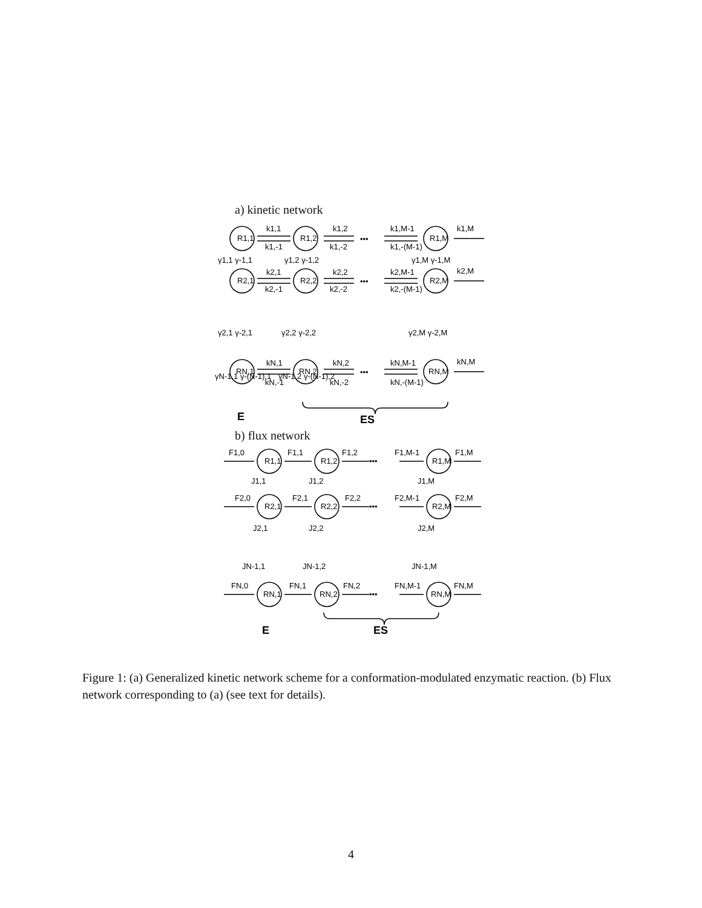a) kinetic network
R1,1
R1,2
R1,M
R2,1
R2,2
R2,M
RN,1
RN,2
RN,M
k1,1
k1,-1
k1,2
k1,-2
k1,M-1
k1,-(M-1)
k1,M
•••
•••
•••
γ1,1 γ-1,1
γ1,2 γ-1,2
γ1,M γ-1,M
k2,1
k2,-1
k2,2
k2,-2
k2,M-1
k2,-(M-1)
k2,M
γ2,1 γ-2,1
γ2,2 γ-2,2
γ2,M γ-2,M
γN-1,1 γ-(N-1),1
γN-1,2 γ-(N-1),2
kN,1
kN,-1
kN,2
kN,-2
kN,M-1
kN,-(M-1)
kN,M
E
ES
b) flux network
R1,1
R1,2
R1,M
R2,1
R2,2
R2,M
RN,1
RN,2
RN,M
F1,0
F1,1
F1,2
•••
F1,M-1
F1,M
J1,1
J1,2
J1,M
F2,0
F2,1
F2,2
•••
F2,M-1
F2,M
J2,1
J2,2
J2,M
JN-1,1
JN-1,2
JN-1,M
FN,0
FN,1
FN,2
•••
FN,M-1
FN,M
E
ES
Figure 1: (a) Generalized kinetic network scheme for a conformation-modulated enzymatic reaction. (b) Flux network corresponding to (a) (see text for details).
4